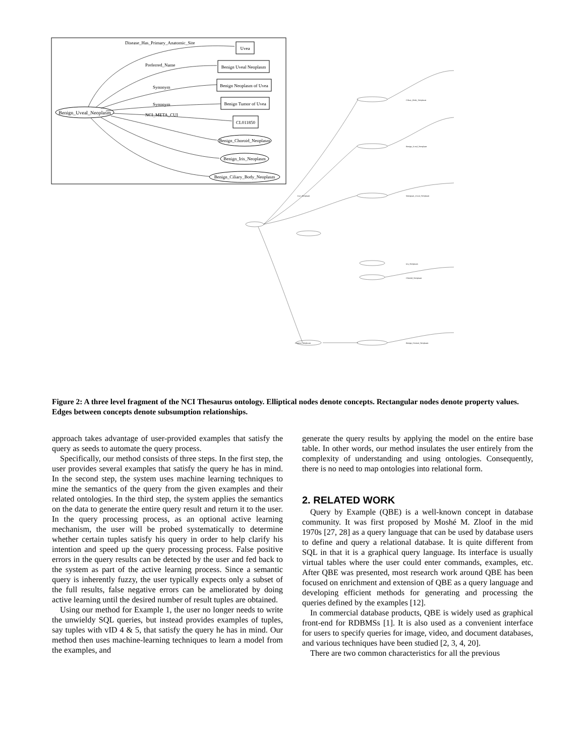Benign_Uveal_Neoplasm
Disease_Has_Primary_Anatomic_Site
Preferred_Name
Synonym
Synonym
NCI_META_CUI
Uvea
Benign Uveal Neoplasm
Benign Neoplasm of Uvea
Benign Tumor of Uvea
CL011850
Benign_Choroid_Neoplasm
Benign_Iris_Neoplasm
Benign_Ciliary_Body_Neoplasm
Eye_Neoplasm
Ciliary_Body_Neoplasm
Benign_Uveal_Neoplasm
Malignant_Uveal_Neoplasm
Iris_Neoplasm
Choroid_Neoplasm
Benign_Corneal_Neoplasm
Corneal_Neoplasm
Figure 2: A three level fragment of the NCI Thesaurus ontology. Elliptical nodes denote concepts. Rectangular nodes denote property values. Edges between concepts denote subsumption relationships.
approach takes advantage of user-provided examples that satisfy the query as seeds to automate the query process.
Specifically, our method consists of three steps. In the first step, the user provides several examples that satisfy the query he has in mind. In the second step, the system uses machine learning techniques to mine the semantics of the query from the given examples and their related ontologies. In the third step, the system applies the semantics on the data to generate the entire query result and return it to the user. In the query processing process, as an optional active learning mechanism, the user will be probed systematically to determine whether certain tuples satisfy his query in order to help clarify his intention and speed up the query processing process. False positive errors in the query results can be detected by the user and fed back to the system as part of the active learning process. Since a semantic query is inherently fuzzy, the user typically expects only a subset of the full results, false negative errors can be ameliorated by doing active learning until the desired number of result tuples are obtained.
Using our method for Example 1, the user no longer needs to write the unwieldy SQL queries, but instead provides examples of tuples, say tuples with vID 4 & 5, that satisfy the query he has in mind. Our method then uses machine-learning techniques to learn a model from the examples, and
generate the query results by applying the model on the entire base table. In other words, our method insulates the user entirely from the complexity of understanding and using ontologies. Consequently, there is no need to map ontologies into relational form.
2. RELATED WORK
Query by Example (QBE) is a well-known concept in database community. It was first proposed by Moshé M. Zloof in the mid 1970s [27, 28] as a query language that can be used by database users to define and query a relational database. It is quite different from SQL in that it is a graphical query language. Its interface is usually virtual tables where the user could enter commands, examples, etc. After QBE was presented, most research work around QBE has been focused on enrichment and extension of QBE as a query language and developing efficient methods for generating and processing the queries defined by the examples [12].
In commercial database products, QBE is widely used as graphical front-end for RDBMSs [1]. It is also used as a convenient interface for users to specify queries for image, video, and document databases, and various techniques have been studied [2, 3, 4, 20].
There are two common characteristics for all the previous